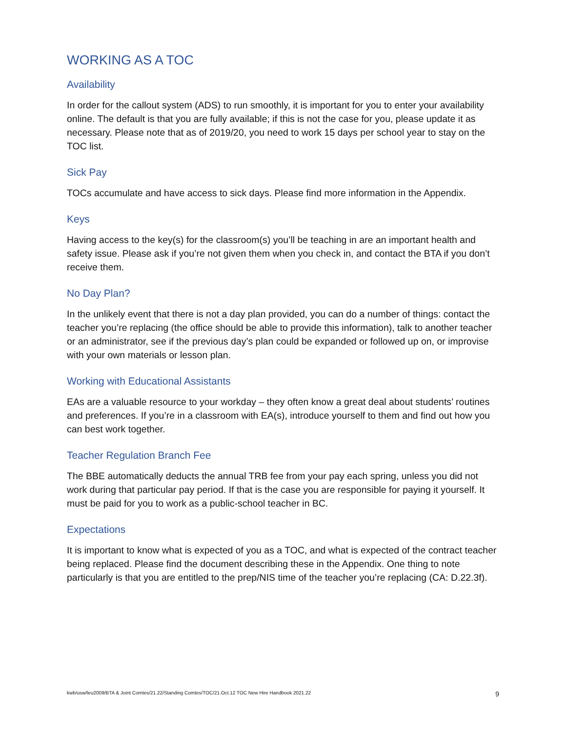WORKING AS A TOC
Availability
In order for the callout system (ADS) to run smoothly, it is important for you to enter your availability online. The default is that you are fully available; if this is not the case for you, please update it as necessary. Please note that as of 2019/20, you need to work 15 days per school year to stay on the TOC list.
Sick Pay
TOCs accumulate and have access to sick days. Please find more information in the Appendix.
Keys
Having access to the key(s) for the classroom(s) you’ll be teaching in are an important health and safety issue. Please ask if you’re not given them when you check in, and contact the BTA if you don’t receive them.
No Day Plan?
In the unlikely event that there is not a day plan provided, you can do a number of things: contact the teacher you’re replacing (the office should be able to provide this information), talk to another teacher or an administrator, see if the previous day’s plan could be expanded or followed up on, or improvise with your own materials or lesson plan.
Working with Educational Assistants
EAs are a valuable resource to your workday – they often know a great deal about students’ routines and preferences. If you’re in a classroom with EA(s), introduce yourself to them and find out how you can best work together.
Teacher Regulation Branch Fee
The BBE automatically deducts the annual TRB fee from your pay each spring, unless you did not work during that particular pay period. If that is the case you are responsible for paying it yourself. It must be paid for you to work as a public-school teacher in BC.
Expectations
It is important to know what is expected of you as a TOC, and what is expected of the contract teacher being replaced. Please find the document describing these in the Appendix. One thing to note particularly is that you are entitled to the prep/NIS time of the teacher you’re replacing (CA: D.22.3f).
kwb/usw/leu2009/BTA & Joint Comtes/21.22/Standing Comtes/TOC/21.Oct.12 TOC New Hire Handbook 2021.22 9